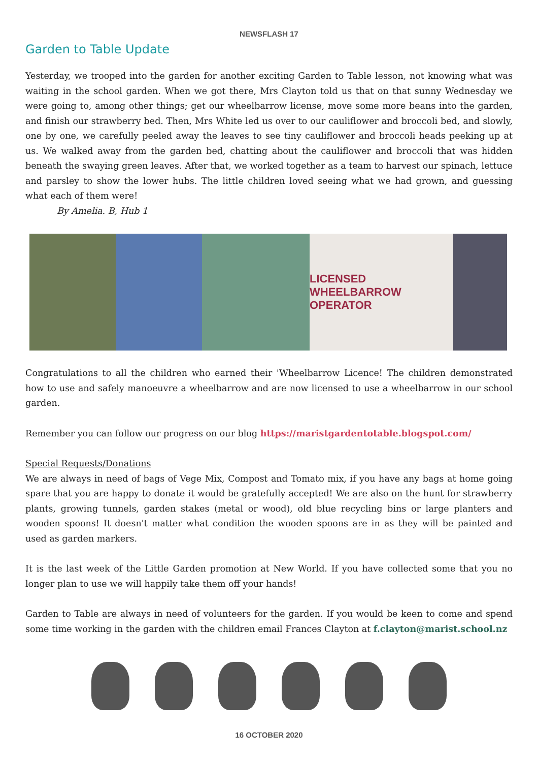NEWSFLASH 17
Garden to Table Update
Yesterday, we trooped into the garden for another exciting Garden to Table lesson, not knowing what was waiting in the school garden. When we got there, Mrs Clayton told us that on that sunny Wednesday we were going to, among other things; get our wheelbarrow license, move some more beans into the garden, and finish our strawberry bed. Then, Mrs White led us over to our cauliflower and broccoli bed, and slowly, one by one, we carefully peeled away the leaves to see tiny cauliflower and broccoli heads peeking up at us. We walked away from the garden bed, chatting about the cauliflower and broccoli that was hidden beneath the swaying green leaves. After that, we worked together as a team to harvest our spinach, lettuce and parsley to show the lower hubs. The little children loved seeing what we had grown, and guessing what each of them were!
By Amelia. B, Hub 1
LICENSED WHEELBARROW OPERATOR
Congratulations to all the children who earned their 'Wheelbarrow Licence! The children demonstrated how to use and safely manoeuvre a wheelbarrow and are now licensed to use a wheelbarrow in our school garden.
Remember you can follow our progress on our blog https://maristgardentotable.blogspot.com/
Special Requests/Donations
We are always in need of bags of Vege Mix, Compost and Tomato mix, if you have any bags at home going spare that you are happy to donate it would be gratefully accepted! We are also on the hunt for strawberry plants, growing tunnels, garden stakes (metal or wood), old blue recycling bins or large planters and wooden spoons! It doesn't matter what condition the wooden spoons are in as they will be painted and used as garden markers.
It is the last week of the Little Garden promotion at New World. If you have collected some that you no longer plan to use we will happily take them off your hands!
Garden to Table are always in need of volunteers for the garden. If you would be keen to come and spend some time working in the garden with the children email Frances Clayton at f.clayton@marist.school.nz
16 OCTOBER 2020